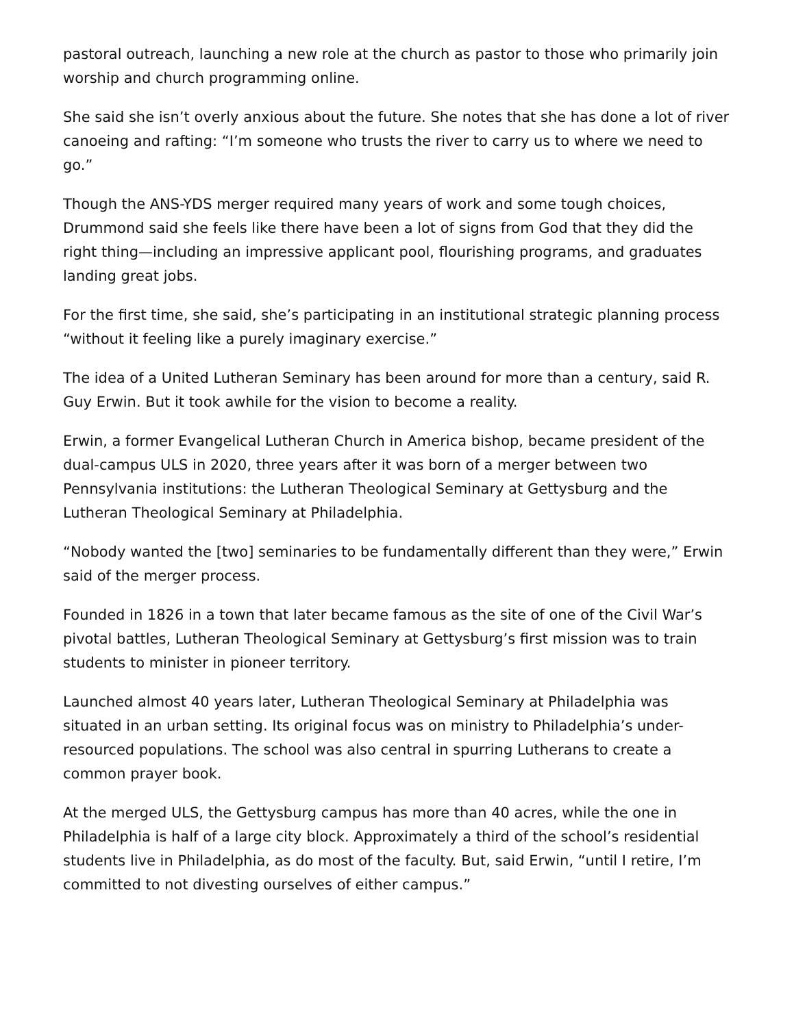pastoral outreach, launching a new role at the church as pastor to those who primarily join worship and church programming online.
She said she isn’t overly anxious about the future. She notes that she has done a lot of river canoeing and rafting: “I’m someone who trusts the river to carry us to where we need to go.”
Though the ANS-YDS merger required many years of work and some tough choices, Drummond said she feels like there have been a lot of signs from God that they did the right thing—including an impressive applicant pool, flourishing programs, and graduates landing great jobs.
For the first time, she said, she’s participating in an institutional strategic planning process “without it feeling like a purely imaginary exercise.”
The idea of a United Lutheran Seminary has been around for more than a century, said R. Guy Erwin. But it took awhile for the vision to become a reality.
Erwin, a former Evangelical Lutheran Church in America bishop, became president of the dual-campus ULS in 2020, three years after it was born of a merger between two Pennsylvania institutions: the Lutheran Theological Seminary at Gettysburg and the Lutheran Theological Seminary at Philadelphia.
“Nobody wanted the [two] seminaries to be fundamentally different than they were,” Erwin said of the merger process.
Founded in 1826 in a town that later became famous as the site of one of the Civil War’s pivotal battles, Lutheran Theological Seminary at Gettysburg’s first mission was to train students to minister in pioneer territory.
Launched almost 40 years later, Lutheran Theological Seminary at Philadelphia was situated in an urban setting. Its original focus was on ministry to Philadelphia’s under-
resourced populations. The school was also central in spurring Lutherans to create a common prayer book.
At the merged ULS, the Gettysburg campus has more than 40 acres, while the one in Philadelphia is half of a large city block. Approximately a third of the school’s residential students live in Philadelphia, as do most of the faculty. But, said Erwin, “until I retire, I’m committed to not divesting ourselves of either campus.”